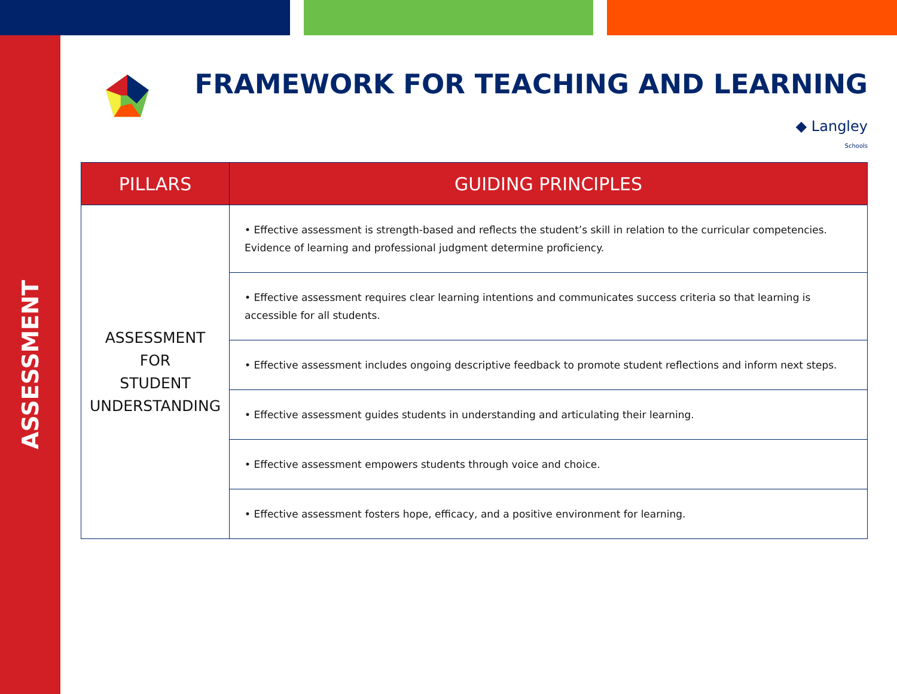ASSESSMENT
FRAMEWORK FOR TEACHING AND LEARNING
◆ Langley
Schools
| PILLARS | GUIDING PRINCIPLES |
| --- | --- |
| ASSESSMENT FOR STUDENT UNDERSTANDING | • Effective assessment is strength-based and reflects the student’s skill in relation to the curricular competencies. Evidence of learning and professional judgment determine proficiency. |
| | • Effective assessment requires clear learning intentions and communicates success criteria so that learning is accessible for all students. |
| | • Effective assessment includes ongoing descriptive feedback to promote student reflections and inform next steps. |
| | • Effective assessment guides students in understanding and articulating their learning. |
| | • Effective assessment empowers students through voice and choice. |
| | • Effective assessment fosters hope, efficacy, and a positive environment for learning. |